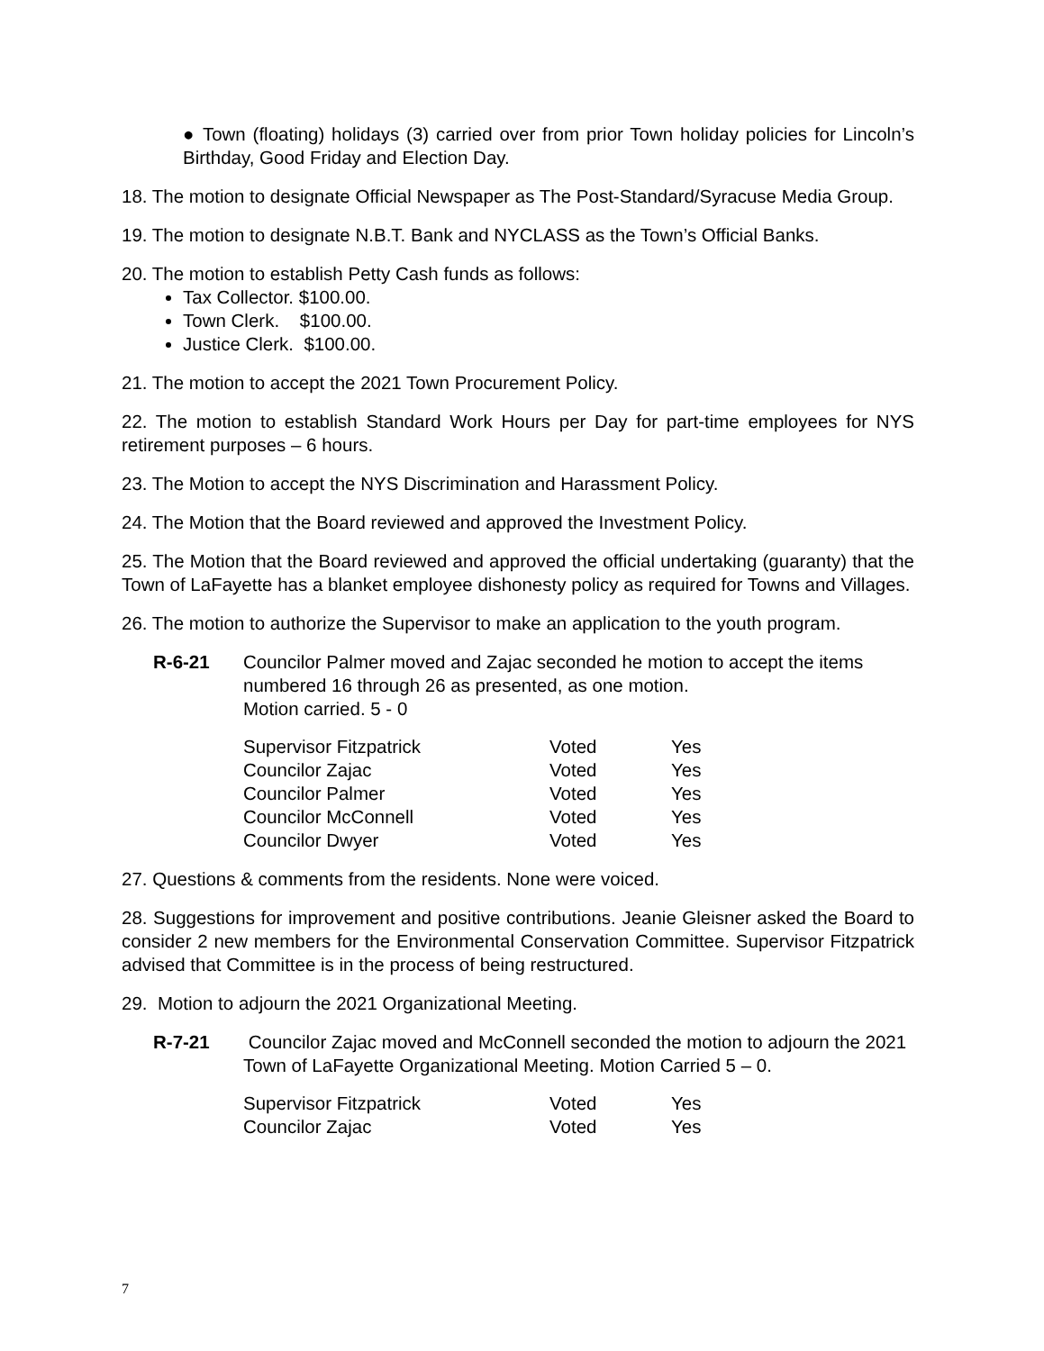● Town (floating) holidays (3) carried over from prior Town holiday policies for Lincoln’s Birthday, Good Friday and Election Day.
18. The motion to designate Official Newspaper as The Post-Standard/Syracuse Media Group.
19. The motion to designate N.B.T. Bank and NYCLASS as the Town’s Official Banks.
20. The motion to establish Petty Cash funds as follows:
Tax Collector. $100.00.
Town Clerk. $100.00.
Justice Clerk. $100.00.
21. The motion to accept the 2021 Town Procurement Policy.
22. The motion to establish Standard Work Hours per Day for part-time employees for NYS retirement purposes – 6 hours.
23. The Motion to accept the NYS Discrimination and Harassment Policy.
24. The Motion that the Board reviewed and approved the Investment Policy.
25. The Motion that the Board reviewed and approved the official undertaking (guaranty) that the Town of LaFayette has a blanket employee dishonesty policy as required for Towns and Villages.
26. The motion to authorize the Supervisor to make an application to the youth program.
R-6-21 Councilor Palmer moved and Zajac seconded he motion to accept the items numbered 16 through 26 as presented, as one motion.
Motion carried. 5 - 0
| Supervisor Fitzpatrick | Voted | Yes |
| Councilor Zajac | Voted | Yes |
| Councilor Palmer | Voted | Yes |
| Councilor McConnell | Voted | Yes |
| Councilor Dwyer | Voted | Yes |
27. Questions & comments from the residents. None were voiced.
28. Suggestions for improvement and positive contributions. Jeanie Gleisner asked the Board to consider 2 new members for the Environmental Conservation Committee. Supervisor Fitzpatrick advised that Committee is in the process of being restructured.
29. Motion to adjourn the 2021 Organizational Meeting.
R-7-21 Councilor Zajac moved and McConnell seconded the motion to adjourn the 2021 Town of LaFayette Organizational Meeting. Motion Carried 5 – 0.
| Supervisor Fitzpatrick | Voted | Yes |
| Councilor Zajac | Voted | Yes |
7